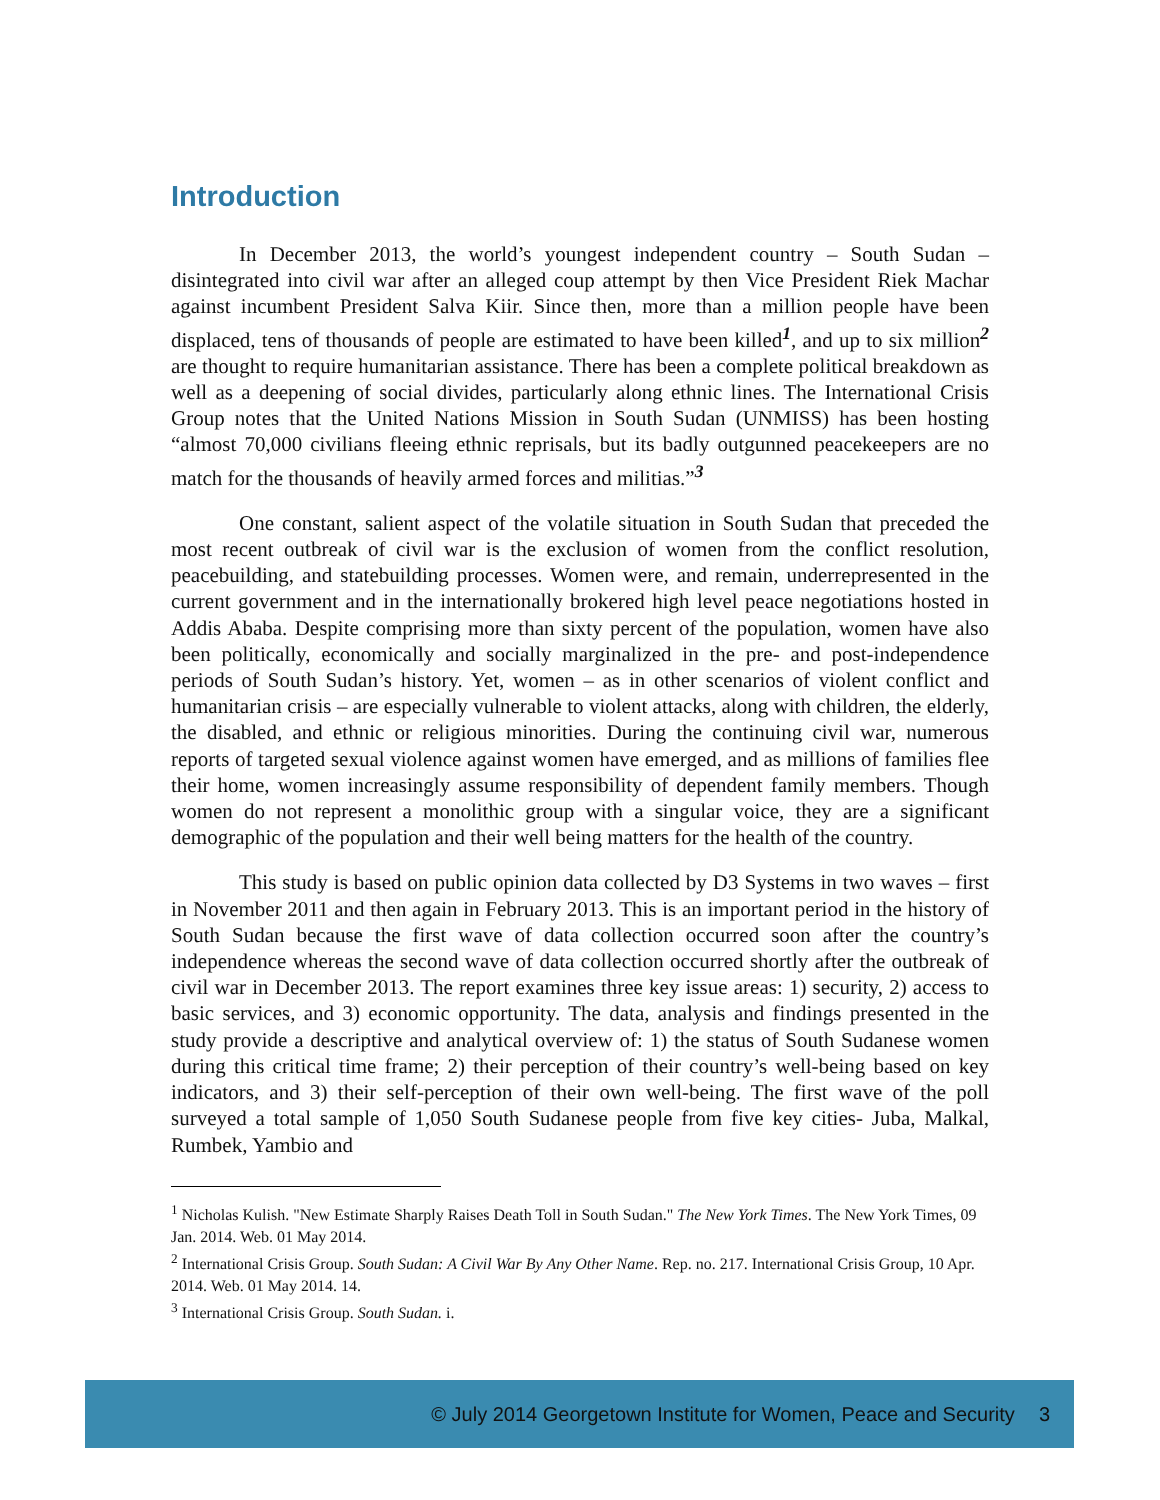Introduction
In December 2013, the world’s youngest independent country – South Sudan – disintegrated into civil war after an alleged coup attempt by then Vice President Riek Machar against incumbent President Salva Kiir. Since then, more than a million people have been displaced, tens of thousands of people are estimated to have been killed<sup>1</sup>, and up to six million<sup>2</sup> are thought to require humanitarian assistance. There has been a complete political breakdown as well as a deepening of social divides, particularly along ethnic lines. The International Crisis Group notes that the United Nations Mission in South Sudan (UNMISS) has been hosting “almost 70,000 civilians fleeing ethnic reprisals, but its badly outgunned peacekeepers are no match for the thousands of heavily armed forces and militias.”<sup>3</sup>
One constant, salient aspect of the volatile situation in South Sudan that preceded the most recent outbreak of civil war is the exclusion of women from the conflict resolution, peacebuilding, and statebuilding processes. Women were, and remain, underrepresented in the current government and in the internationally brokered high level peace negotiations hosted in Addis Ababa. Despite comprising more than sixty percent of the population, women have also been politically, economically and socially marginalized in the pre- and post-independence periods of South Sudan’s history. Yet, women – as in other scenarios of violent conflict and humanitarian crisis – are especially vulnerable to violent attacks, along with children, the elderly, the disabled, and ethnic or religious minorities. During the continuing civil war, numerous reports of targeted sexual violence against women have emerged, and as millions of families flee their home, women increasingly assume responsibility of dependent family members. Though women do not represent a monolithic group with a singular voice, they are a significant demographic of the population and their well being matters for the health of the country.
This study is based on public opinion data collected by D3 Systems in two waves – first in November 2011 and then again in February 2013. This is an important period in the history of South Sudan because the first wave of data collection occurred soon after the country’s independence whereas the second wave of data collection occurred shortly after the outbreak of civil war in December 2013. The report examines three key issue areas: 1) security, 2) access to basic services, and 3) economic opportunity. The data, analysis and findings presented in the study provide a descriptive and analytical overview of: 1) the status of South Sudanese women during this critical time frame; 2) their perception of their country’s well-being based on key indicators, and 3) their self-perception of their own well-being. The first wave of the poll surveyed a total sample of 1,050 South Sudanese people from five key cities- Juba, Malkal, Rumbek, Yambio and
<sup>1</sup> Nicholas Kulish. "New Estimate Sharply Raises Death Toll in South Sudan." The New York Times. The New York Times, 09 Jan. 2014. Web. 01 May 2014.
<sup>2</sup> International Crisis Group. South Sudan: A Civil War By Any Other Name. Rep. no. 217. International Crisis Group, 10 Apr. 2014. Web. 01 May 2014. 14.
<sup>3</sup> International Crisis Group. South Sudan. i.
© July 2014 Georgetown Institute for Women, Peace and Security 3